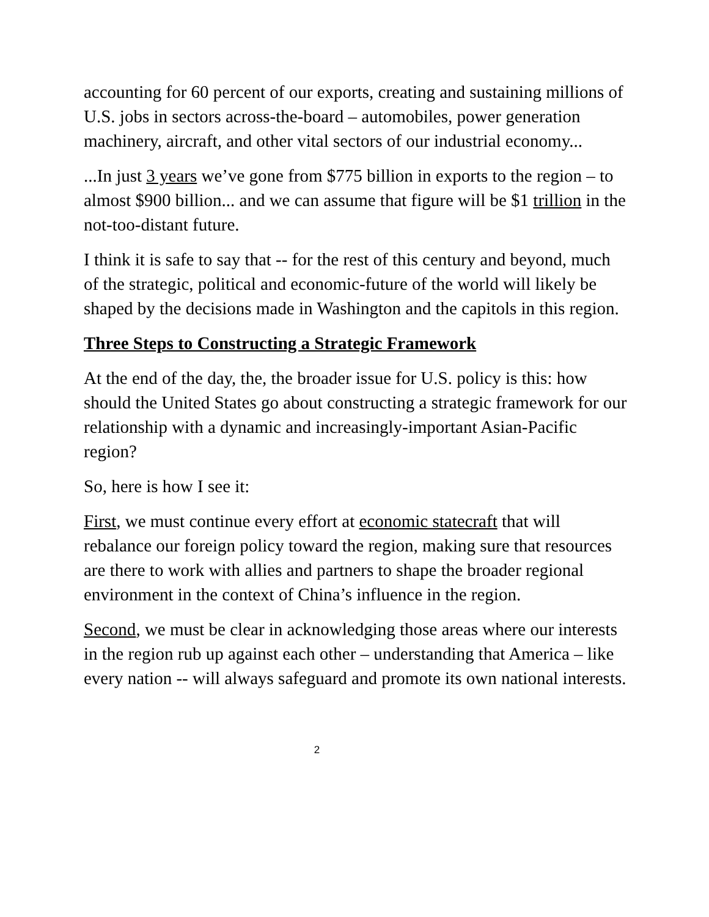accounting for 60 percent of our exports, creating and sustaining millions of U.S. jobs in sectors across-the-board – automobiles, power generation machinery, aircraft, and other vital sectors of our industrial economy...
...In just 3 years we’ve gone from $775 billion in exports to the region – to almost $900 billion... and we can assume that figure will be $1 trillion in the not-too-distant future.
I think it is safe to say that -- for the rest of this century and beyond, much of the strategic, political and economic-future of the world will likely be shaped by the decisions made in Washington and the capitols in this region.
Three Steps to Constructing a Strategic Framework
At the end of the day, the, the broader issue for U.S. policy is this: how should the United States go about constructing a strategic framework for our relationship with a dynamic and increasingly-important Asian-Pacific region?
So, here is how I see it:
First, we must continue every effort at economic statecraft that will rebalance our foreign policy toward the region, making sure that resources are there to work with allies and partners to shape the broader regional environment in the context of China’s influence in the region.
Second, we must be clear in acknowledging those areas where our interests in the region rub up against each other – understanding that America – like every nation -- will always safeguard and promote its own national interests.
2